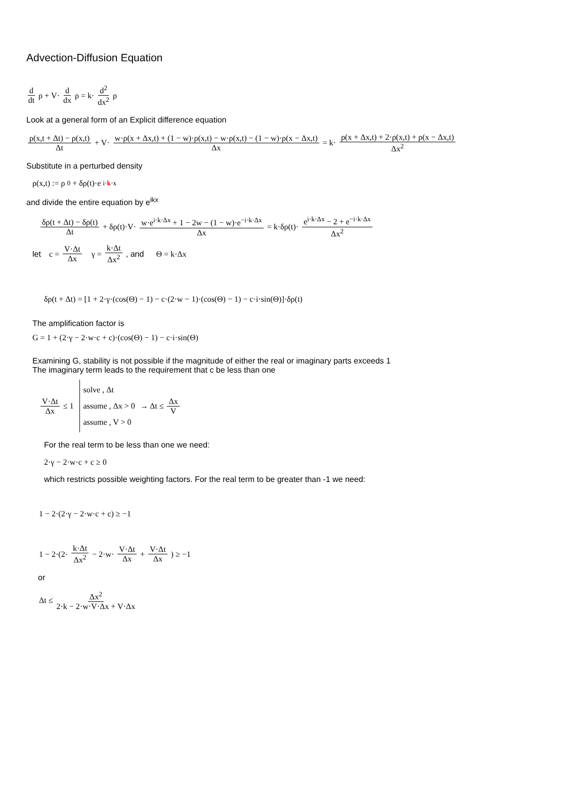Advection-Diffusion Equation
d dt ρ + V· d dx ρ = k· d<sup>2</sup> dx<sup>2</sup> ρ
Look at a general form of an Explicit difference equation
ρ(x,t + Δt) − ρ(x,t) Δt + V· w·ρ(x + Δx,t) + (1 − w)·ρ(x,t) − w·ρ(x,t) − (1 − w)·ρ(x − Δx,t) Δx = k· ρ(x + Δx,t) + 2·ρ(x,t) + ρ(x − Δx,t) Δx<sup>2</sup>
Substitute in a perturbed density
ρ(x,t) := ρ<sub>0</sub> + δρ(t)·e<sup>i·k·x</sup>
and divide the entire equation by e<sup>ikx</sup>
δρ(t + Δt) − δρ(t) Δt + δρ(t)·V· w·e<sup>i·k·Δx</sup> + 1 − 2w − (1 − w)·e<sup>−i·k·Δx</sup> Δx = k·δρ(t)· e<sup>i·k·Δx</sup> − 2 + e<sup>−i·k·Δx</sup> Δx<sup>2</sup>
let c = V·Δt Δx γ = k·Δt Δx<sup>2</sup>, and Θ = k·Δx
δρ(t + Δt) = [1 + 2·γ·(cos(Θ) − 1) − c·(2·w − 1)·(cos(Θ) − 1) − c·i·sin(Θ)]·δρ(t)
The amplification factor is
G = 1 + (2·γ − 2·w·c + c)·(cos(Θ) − 1) − c·i·sin(Θ)
Examining G, stability is not possible if the magnitude of either the real or imaginary parts exceeds 1
The imaginary term leads to the requirement that c be less than one
V·Δt Δx ≤ 1 solve , Δt
assume , Δx > 0
assume , V > 0 → Δt ≤ Δx V
For the real term to be less than one we need:
2·γ − 2·w·c + c ≥ 0
which restricts possible weighting factors. For the real term to be greater than -1 we need:
1 − 2·(2·γ − 2·w·c + c) ≥ −1
1 − 2·(2· k·Δt Δx<sup>2</sup> − 2·w· V·Δt Δx + V·Δt Δx) ≥ −1
or
Δt ≤ Δx<sup>2</sup> 2·k − 2·w·V·Δx + V·Δx